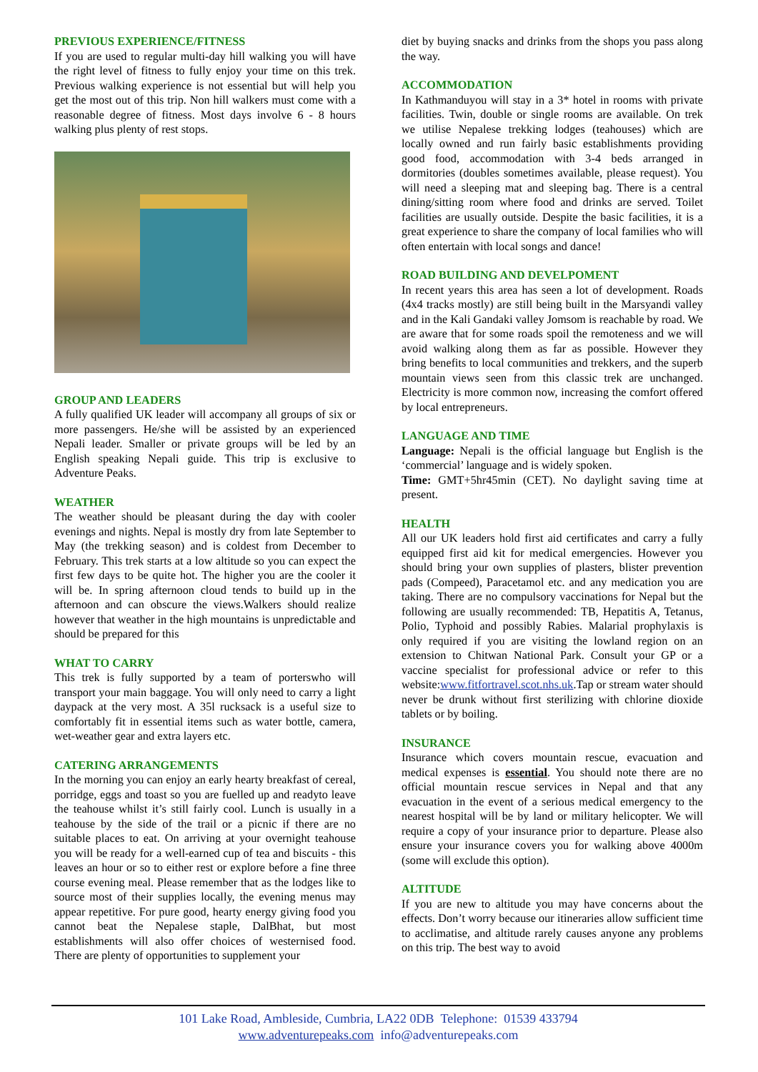PREVIOUS EXPERIENCE/FITNESS
If you are used to regular multi-day hill walking you will have the right level of fitness to fully enjoy your time on this trek. Previous walking experience is not essential but will help you get the most out of this trip. Non hill walkers must come with a reasonable degree of fitness. Most days involve 6 - 8 hours walking plus plenty of rest stops.
GROUP AND LEADERS
A fully qualified UK leader will accompany all groups of six or more passengers. He/she will be assisted by an experienced Nepali leader. Smaller or private groups will be led by an English speaking Nepali guide. This trip is exclusive to Adventure Peaks.
WEATHER
The weather should be pleasant during the day with cooler evenings and nights. Nepal is mostly dry from late September to May (the trekking season) and is coldest from December to February. This trek starts at a low altitude so you can expect the first few days to be quite hot. The higher you are the cooler it will be. In spring afternoon cloud tends to build up in the afternoon and can obscure the views.Walkers should realize however that weather in the high mountains is unpredictable and should be prepared for this
WHAT TO CARRY
This trek is fully supported by a team of porterswho will transport your main baggage. You will only need to carry a light daypack at the very most. A 35l rucksack is a useful size to comfortably fit in essential items such as water bottle, camera, wet-weather gear and extra layers etc.
CATERING ARRANGEMENTS
In the morning you can enjoy an early hearty breakfast of cereal, porridge, eggs and toast so you are fuelled up and readyto leave the teahouse whilst it’s still fairly cool. Lunch is usually in a teahouse by the side of the trail or a picnic if there are no suitable places to eat. On arriving at your overnight teahouse you will be ready for a well-earned cup of tea and biscuits - this leaves an hour or so to either rest or explore before a fine three course evening meal. Please remember that as the lodges like to source most of their supplies locally, the evening menus may appear repetitive. For pure good, hearty energy giving food you cannot beat the Nepalese staple, DalBhat, but most establishments will also offer choices of westernised food. There are plenty of opportunities to supplement your
diet by buying snacks and drinks from the shops you pass along the way.
ACCOMMODATION
In Kathmanduyou will stay in a 3* hotel in rooms with private facilities. Twin, double or single rooms are available. On trek we utilise Nepalese trekking lodges (teahouses) which are locally owned and run fairly basic establishments providing good food, accommodation with 3-4 beds arranged in dormitories (doubles sometimes available, please request). You will need a sleeping mat and sleeping bag. There is a central dining/sitting room where food and drinks are served. Toilet facilities are usually outside. Despite the basic facilities, it is a great experience to share the company of local families who will often entertain with local songs and dance!
ROAD BUILDING AND DEVELPOMENT
In recent years this area has seen a lot of development. Roads (4x4 tracks mostly) are still being built in the Marsyandi valley and in the Kali Gandaki valley Jomsom is reachable by road. We are aware that for some roads spoil the remoteness and we will avoid walking along them as far as possible. However they bring benefits to local communities and trekkers, and the superb mountain views seen from this classic trek are unchanged. Electricity is more common now, increasing the comfort offered by local entrepreneurs.
LANGUAGE AND TIME
Language: Nepali is the official language but English is the ‘commercial’ language and is widely spoken.
Time: GMT+5hr45min (CET). No daylight saving time at present.
HEALTH
All our UK leaders hold first aid certificates and carry a fully equipped first aid kit for medical emergencies. However you should bring your own supplies of plasters, blister prevention pads (Compeed), Paracetamol etc. and any medication you are taking. There are no compulsory vaccinations for Nepal but the following are usually recommended: TB, Hepatitis A, Tetanus, Polio, Typhoid and possibly Rabies. Malarial prophylaxis is only required if you are visiting the lowland region on an extension to Chitwan National Park. Consult your GP or a vaccine specialist for professional advice or refer to this website:www.fitfortravel.scot.nhs.uk.Tap or stream water should never be drunk without first sterilizing with chlorine dioxide tablets or by boiling.
INSURANCE
Insurance which covers mountain rescue, evacuation and medical expenses is essential. You should note there are no official mountain rescue services in Nepal and that any evacuation in the event of a serious medical emergency to the nearest hospital will be by land or military helicopter. We will require a copy of your insurance prior to departure. Please also ensure your insurance covers you for walking above 4000m (some will exclude this option).
ALTITUDE
If you are new to altitude you may have concerns about the effects. Don’t worry because our itineraries allow sufficient time to acclimatise, and altitude rarely causes anyone any problems on this trip. The best way to avoid
101 Lake Road, Ambleside, Cumbria, LA22 0DB Telephone: 01539 433794
www.adventurepeaks.com info@adventurepeaks.com